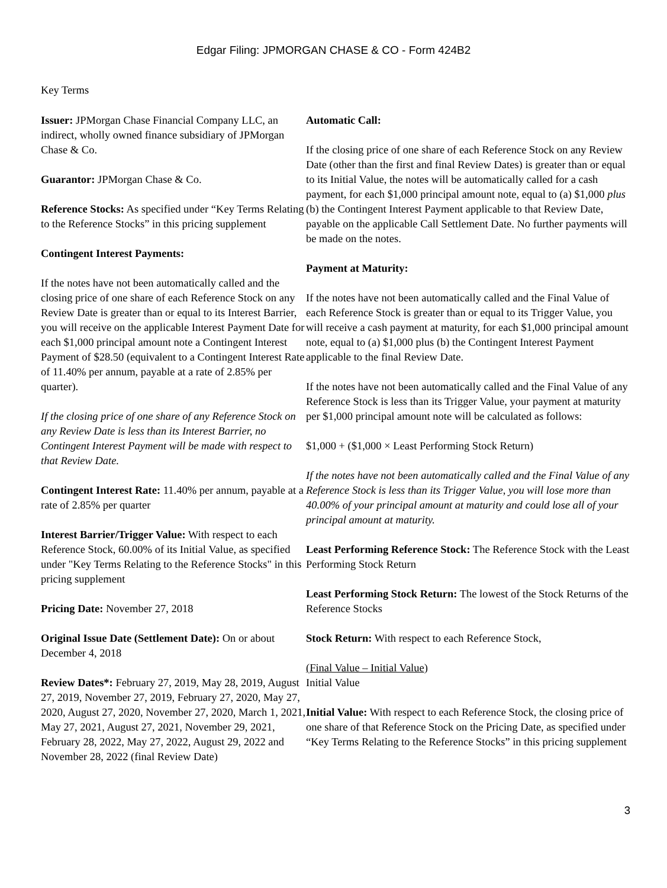Edgar Filing: JPMORGAN CHASE & CO - Form 424B2
Key Terms
Issuer: JPMorgan Chase Financial Company LLC, an indirect, wholly owned finance subsidiary of JPMorgan Chase & Co.
Guarantor: JPMorgan Chase & Co.
Reference Stocks: As specified under “Key Terms Relating to the Reference Stocks” in this pricing supplement
Contingent Interest Payments:
If the notes have not been automatically called and the closing price of one share of each Reference Stock on any Review Date is greater than or equal to its Interest Barrier, you will receive on the applicable Interest Payment Date for each $1,000 principal amount note a Contingent Interest Payment of $28.50 (equivalent to a Contingent Interest Rate of 11.40% per annum, payable at a rate of 2.85% per quarter).
If the closing price of one share of any Reference Stock on any Review Date is less than its Interest Barrier, no Contingent Interest Payment will be made with respect to that Review Date.
Contingent Interest Rate: 11.40% per annum, payable at a rate of 2.85% per quarter
Interest Barrier/Trigger Value: With respect to each Reference Stock, 60.00% of its Initial Value, as specified under "Key Terms Relating to the Reference Stocks" in this pricing supplement
Pricing Date: November 27, 2018
Original Issue Date (Settlement Date): On or about December 4, 2018
Review Dates*: February 27, 2019, May 28, 2019, August 27, 2019, November 27, 2019, February 27, 2020, May 27, 2020, August 27, 2020, November 27, 2020, March 1, 2021, May 27, 2021, August 27, 2021, November 29, 2021, February 28, 2022, May 27, 2022, August 29, 2022 and November 28, 2022 (final Review Date)
Automatic Call:
If the closing price of one share of each Reference Stock on any Review Date (other than the first and final Review Dates) is greater than or equal to its Initial Value, the notes will be automatically called for a cash payment, for each $1,000 principal amount note, equal to (a) $1,000 plus (b) the Contingent Interest Payment applicable to that Review Date, payable on the applicable Call Settlement Date. No further payments will be made on the notes.
Payment at Maturity:
If the notes have not been automatically called and the Final Value of each Reference Stock is greater than or equal to its Trigger Value, you will receive a cash payment at maturity, for each $1,000 principal amount note, equal to (a) $1,000 plus (b) the Contingent Interest Payment applicable to the final Review Date.
If the notes have not been automatically called and the Final Value of any Reference Stock is less than its Trigger Value, your payment at maturity per $1,000 principal amount note will be calculated as follows:
$1,000 + ($1,000 × Least Performing Stock Return)
If the notes have not been automatically called and the Final Value of any Reference Stock is less than its Trigger Value, you will lose more than 40.00% of your principal amount at maturity and could lose all of your principal amount at maturity.
Least Performing Reference Stock: The Reference Stock with the Least Performing Stock Return
Least Performing Stock Return: The lowest of the Stock Returns of the Reference Stocks
Stock Return: With respect to each Reference Stock,
(Final Value – Initial Value)
Initial Value
Initial Value: With respect to each Reference Stock, the closing price of one share of that Reference Stock on the Pricing Date, as specified under “Key Terms Relating to the Reference Stocks” in this pricing supplement
3